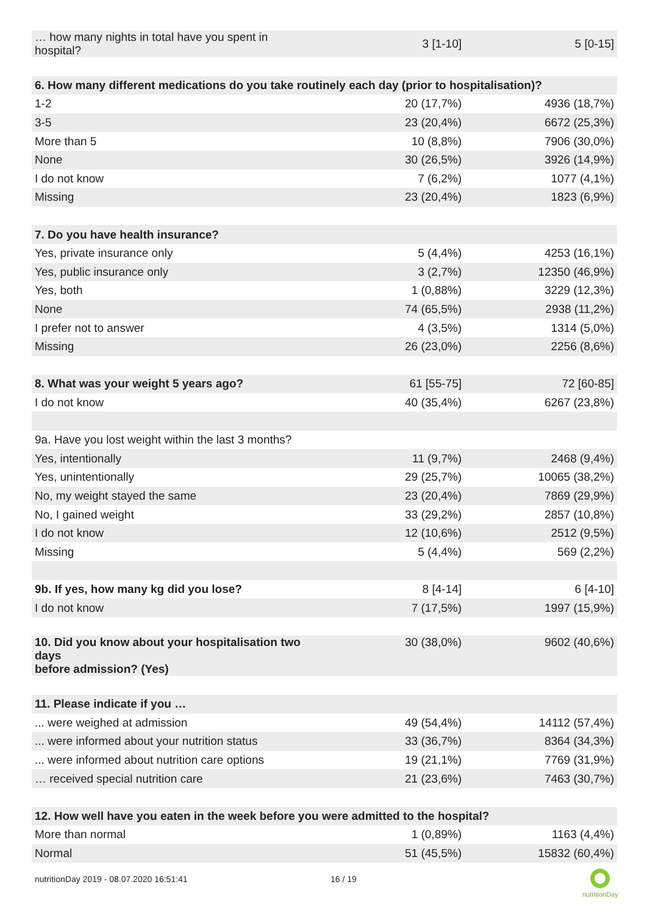| … how many nights in total have you spent in hospital? | 3 [1-10] | 5 [0-15] |
| 6. How many different medications do you take routinely each day (prior to hospitalisation)? | | |
| 1-2 | 20 (17,7%) | 4936 (18,7%) |
| 3-5 | 23 (20,4%) | 6672 (25,3%) |
| More than 5 | 10 (8,8%) | 7906 (30,0%) |
| None | 30 (26,5%) | 3926 (14,9%) |
| I do not know | 7 (6,2%) | 1077 (4,1%) |
| Missing | 23 (20,4%) | 1823 (6,9%) |
| 7. Do you have health insurance? | | |
| Yes, private insurance only | 5 (4,4%) | 4253 (16,1%) |
| Yes, public insurance only | 3 (2,7%) | 12350 (46,9%) |
| Yes, both | 1 (0,88%) | 3229 (12,3%) |
| None | 74 (65,5%) | 2938 (11,2%) |
| I prefer not to answer | 4 (3,5%) | 1314 (5,0%) |
| Missing | 26 (23,0%) | 2256 (8,6%) |
| 8. What was your weight 5 years ago? | 61 [55-75] | 72 [60-85] |
| I do not know | 40 (35,4%) | 6267 (23,8%) |
| 9a. Have you lost weight within the last 3 months? | | |
| Yes, intentionally | 11 (9,7%) | 2468 (9,4%) |
| Yes, unintentionally | 29 (25,7%) | 10065 (38,2%) |
| No, my weight stayed the same | 23 (20,4%) | 7869 (29,9%) |
| No, I gained weight | 33 (29,2%) | 2857 (10,8%) |
| I do not know | 12 (10,6%) | 2512 (9,5%) |
| Missing | 5 (4,4%) | 569 (2,2%) |
| 9b. If yes, how many kg did you lose? | 8 [4-14] | 6 [4-10] |
| I do not know | 7 (17,5%) | 1997 (15,9%) |
| 10. Did you know about your hospitalisation two days before admission? (Yes) | 30 (38,0%) | 9602 (40,6%) |
| 11. Please indicate if you … | | |
| ... were weighed at admission | 49 (54,4%) | 14112 (57,4%) |
| ... were informed about your nutrition status | 33 (36,7%) | 8364 (34,3%) |
| ... were informed about nutrition care options | 19 (21,1%) | 7769 (31,9%) |
| … received special nutrition care | 21 (23,6%) | 7463 (30,7%) |
| 12. How well have you eaten in the week before you were admitted to the hospital? | | |
| More than normal | 1 (0,89%) | 1163 (4,4%) |
| Normal | 51 (45,5%) | 15832 (60,4%) |
nutritionDay 2019 - 08.07.2020 16:51:41
16 / 19
nutritionDay